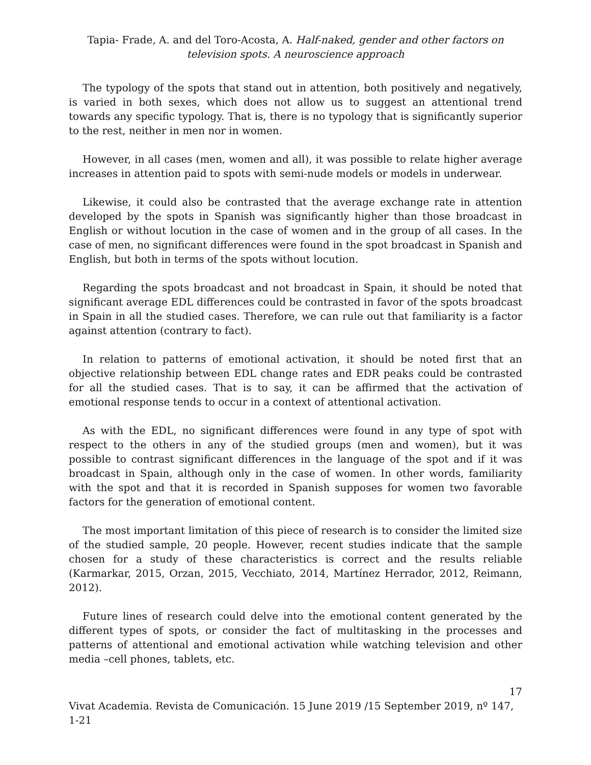Tapia- Frade, A. and del Toro-Acosta, A. Half-naked, gender and other factors on television spots. A neuroscience approach
The typology of the spots that stand out in attention, both positively and negatively, is varied in both sexes, which does not allow us to suggest an attentional trend towards any specific typology. That is, there is no typology that is significantly superior to the rest, neither in men nor in women.
However, in all cases (men, women and all), it was possible to relate higher average increases in attention paid to spots with semi-nude models or models in underwear.
Likewise, it could also be contrasted that the average exchange rate in attention developed by the spots in Spanish was significantly higher than those broadcast in English or without locution in the case of women and in the group of all cases. In the case of men, no significant differences were found in the spot broadcast in Spanish and English, but both in terms of the spots without locution.
Regarding the spots broadcast and not broadcast in Spain, it should be noted that significant average EDL differences could be contrasted in favor of the spots broadcast in Spain in all the studied cases. Therefore, we can rule out that familiarity is a factor against attention (contrary to fact).
In relation to patterns of emotional activation, it should be noted first that an objective relationship between EDL change rates and EDR peaks could be contrasted for all the studied cases. That is to say, it can be affirmed that the activation of emotional response tends to occur in a context of attentional activation.
As with the EDL, no significant differences were found in any type of spot with respect to the others in any of the studied groups (men and women), but it was possible to contrast significant differences in the language of the spot and if it was broadcast in Spain, although only in the case of women. In other words, familiarity with the spot and that it is recorded in Spanish supposes for women two favorable factors for the generation of emotional content.
The most important limitation of this piece of research is to consider the limited size of the studied sample, 20 people. However, recent studies indicate that the sample chosen for a study of these characteristics is correct and the results reliable (Karmarkar, 2015, Orzan, 2015, Vecchiato, 2014, Martínez Herrador, 2012, Reimann, 2012).
Future lines of research could delve into the emotional content generated by the different types of spots, or consider the fact of multitasking in the processes and patterns of attentional and emotional activation while watching television and other media –cell phones, tablets, etc.
17
Vivat Academia. Revista de Comunicación. 15 June 2019 /15 September 2019, nº 147, 1-21